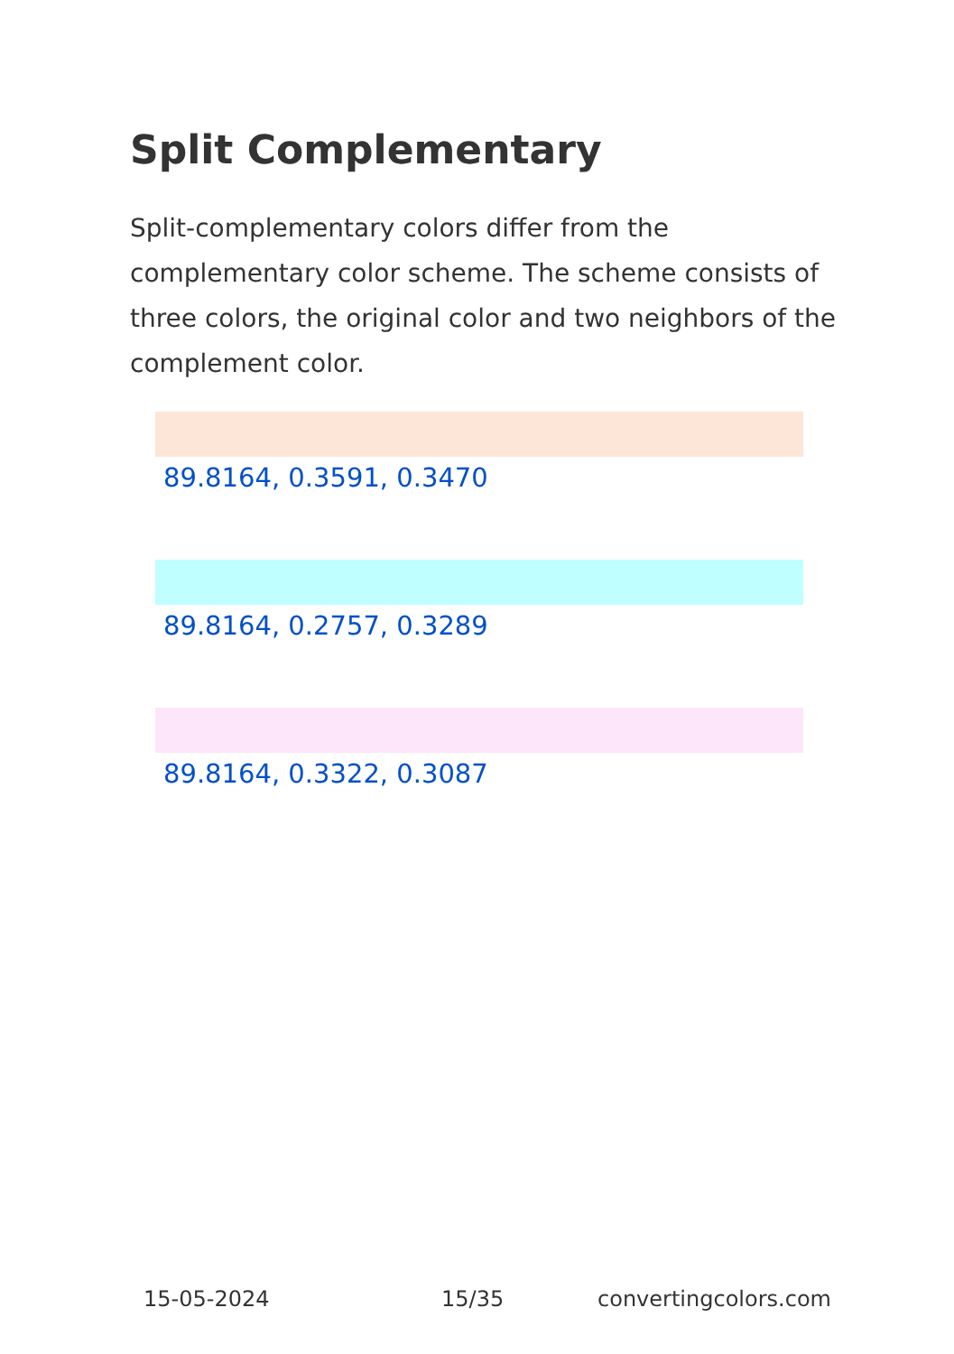Split Complementary
Split-complementary colors differ from the complementary color scheme. The scheme consists of three colors, the original color and two neighbors of the complement color.
89.8164, 0.3591, 0.3470
89.8164, 0.2757, 0.3289
89.8164, 0.3322, 0.3087
15-05-2024 15/35 convertingcolors.com